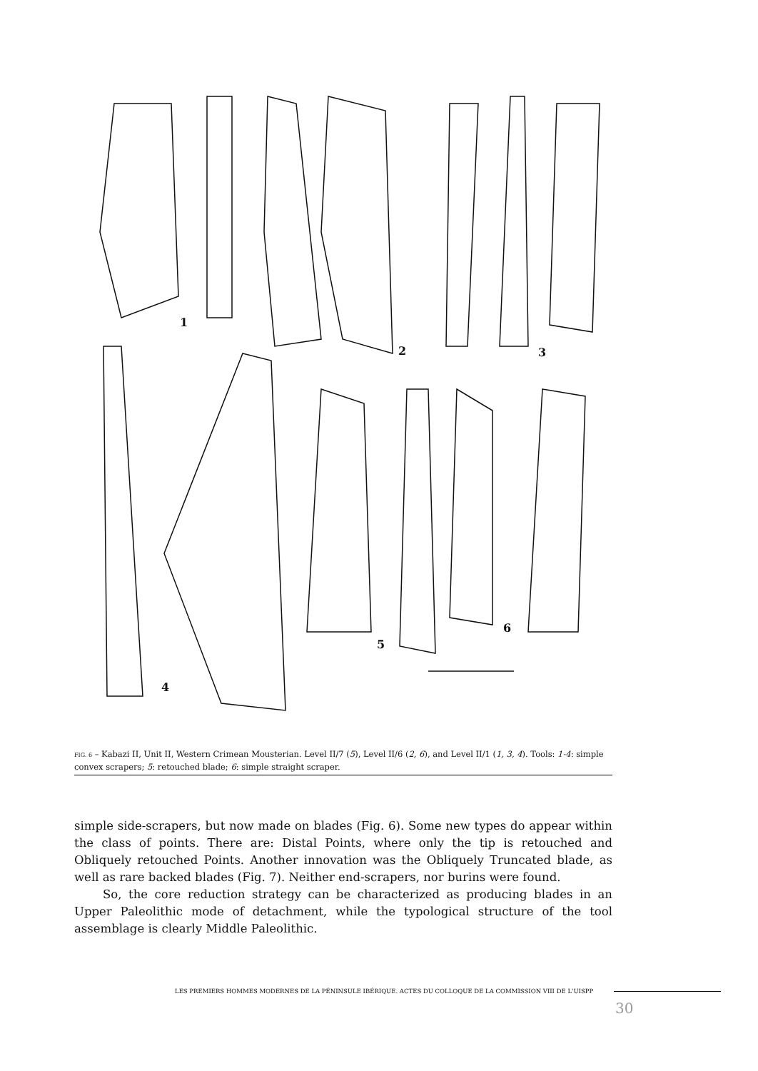1
2
3
4
5
6
FIG. 6 – Kabazi II, Unit II, Western Crimean Mousterian. Level II/7 (5), Level II/6 (2, 6), and Level II/1 (1, 3, 4). Tools: 1-4: simple convex scrapers; 5: retouched blade; 6: simple straight scraper.
simple side-scrapers, but now made on blades (Fig. 6). Some new types do appear within the class of points. There are: Distal Points, where only the tip is retouched and Obliquely retouched Points. Another innovation was the Obliquely Truncated blade, as well as rare backed blades (Fig. 7). Neither end-scrapers, nor burins were found.
So, the core reduction strategy can be characterized as producing blades in an Upper Paleolithic mode of detachment, while the typological structure of the tool assemblage is clearly Middle Paleolithic.
LES PREMIERS HOMMES MODERNES DE LA PÉNINSULE IBÉRIQUE. ACTES DU COLLOQUE DE LA COMMISSION VIII DE L'UISPP
30